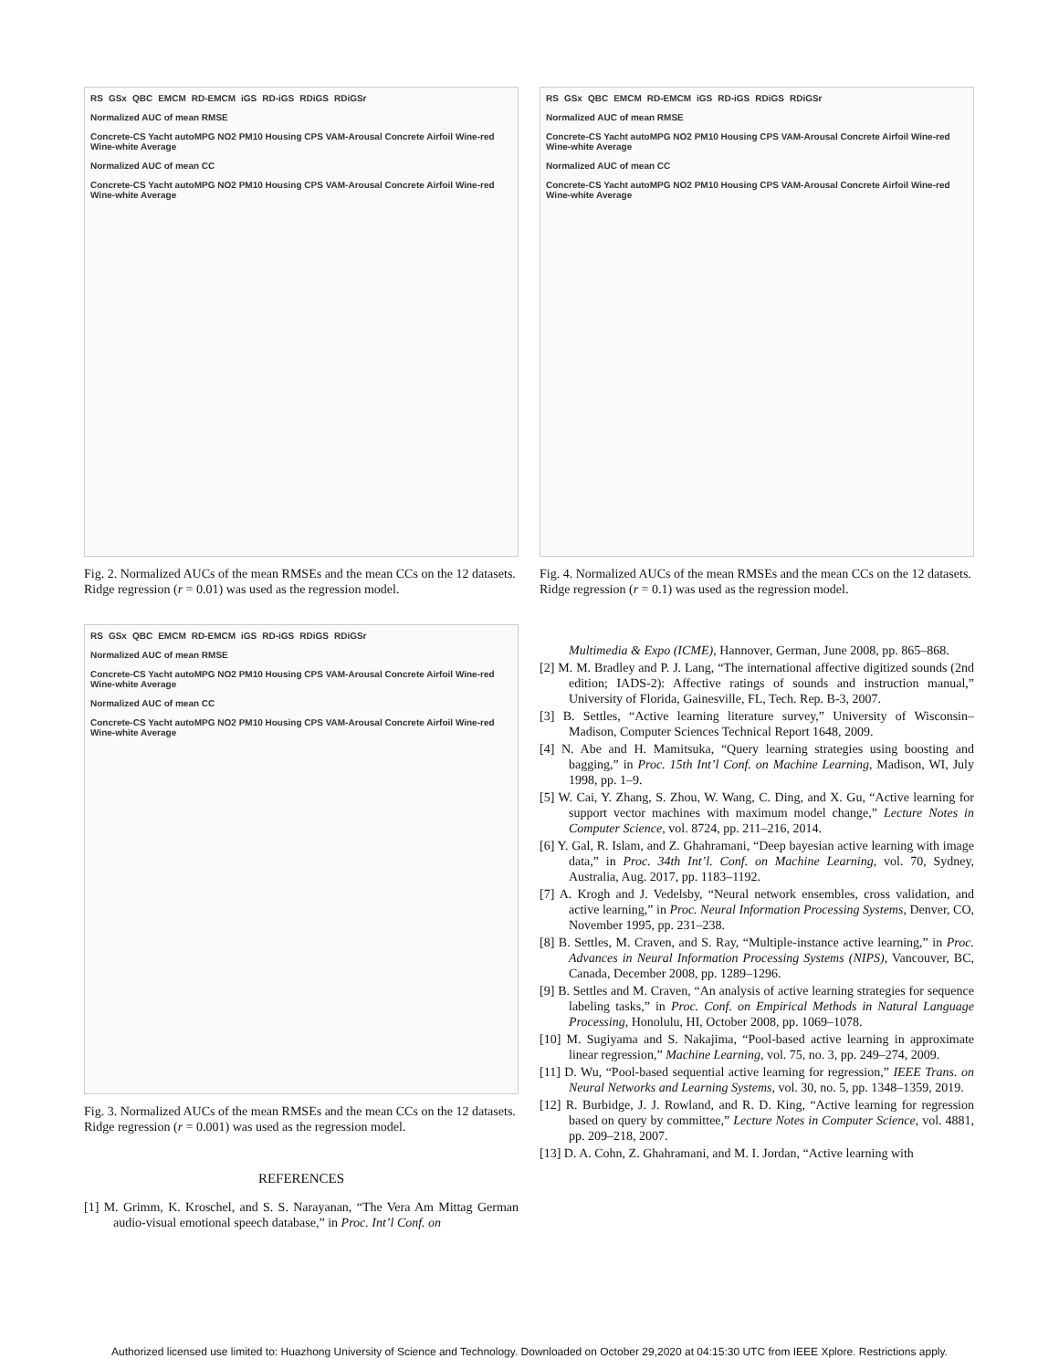RS GSx QBC EMCM RD-EMCM iGS RD-iGS RDiGS RDiGSr
Normalized AUC of mean RMSE
Concrete-CS Yacht autoMPG NO2 PM10 Housing CPS VAM-Arousal Concrete Airfoil Wine-red Wine-white Average
Normalized AUC of mean CC
Concrete-CS Yacht autoMPG NO2 PM10 Housing CPS VAM-Arousal Concrete Airfoil Wine-red Wine-white Average
Fig. 2. Normalized AUCs of the mean RMSEs and the mean CCs on the 12 datasets. Ridge regression (r = 0.01) was used as the regression model.
RS GSx QBC EMCM RD-EMCM iGS RD-iGS RDiGS RDiGSr
Normalized AUC of mean RMSE
Concrete-CS Yacht autoMPG NO2 PM10 Housing CPS VAM-Arousal Concrete Airfoil Wine-red Wine-white Average
Normalized AUC of mean CC
Concrete-CS Yacht autoMPG NO2 PM10 Housing CPS VAM-Arousal Concrete Airfoil Wine-red Wine-white Average
Fig. 3. Normalized AUCs of the mean RMSEs and the mean CCs on the 12 datasets. Ridge regression (r = 0.001) was used as the regression model.
REFERENCES
[1] M. Grimm, K. Kroschel, and S. S. Narayanan, “The Vera Am Mittag German audio-visual emotional speech database,” in Proc. Int’l Conf. on
RS GSx QBC EMCM RD-EMCM iGS RD-iGS RDiGS RDiGSr
Normalized AUC of mean RMSE
Concrete-CS Yacht autoMPG NO2 PM10 Housing CPS VAM-Arousal Concrete Airfoil Wine-red Wine-white Average
Normalized AUC of mean CC
Concrete-CS Yacht autoMPG NO2 PM10 Housing CPS VAM-Arousal Concrete Airfoil Wine-red Wine-white Average
Fig. 4. Normalized AUCs of the mean RMSEs and the mean CCs on the 12 datasets. Ridge regression (r = 0.1) was used as the regression model.
Multimedia & Expo (ICME), Hannover, German, June 2008, pp. 865–868.
[2] M. M. Bradley and P. J. Lang, “The international affective digitized sounds (2nd edition; IADS-2): Affective ratings of sounds and instruction manual,” University of Florida, Gainesville, FL, Tech. Rep. B-3, 2007.
[3] B. Settles, “Active learning literature survey,” University of Wisconsin–Madison, Computer Sciences Technical Report 1648, 2009.
[4] N. Abe and H. Mamitsuka, “Query learning strategies using boosting and bagging,” in Proc. 15th Int’l Conf. on Machine Learning, Madison, WI, July 1998, pp. 1–9.
[5] W. Cai, Y. Zhang, S. Zhou, W. Wang, C. Ding, and X. Gu, “Active learning for support vector machines with maximum model change,” Lecture Notes in Computer Science, vol. 8724, pp. 211–216, 2014.
[6] Y. Gal, R. Islam, and Z. Ghahramani, “Deep bayesian active learning with image data,” in Proc. 34th Int’l. Conf. on Machine Learning, vol. 70, Sydney, Australia, Aug. 2017, pp. 1183–1192.
[7] A. Krogh and J. Vedelsby, “Neural network ensembles, cross validation, and active learning,” in Proc. Neural Information Processing Systems, Denver, CO, November 1995, pp. 231–238.
[8] B. Settles, M. Craven, and S. Ray, “Multiple-instance active learning,” in Proc. Advances in Neural Information Processing Systems (NIPS), Vancouver, BC, Canada, December 2008, pp. 1289–1296.
[9] B. Settles and M. Craven, “An analysis of active learning strategies for sequence labeling tasks,” in Proc. Conf. on Empirical Methods in Natural Language Processing, Honolulu, HI, October 2008, pp. 1069–1078.
[10] M. Sugiyama and S. Nakajima, “Pool-based active learning in approximate linear regression,” Machine Learning, vol. 75, no. 3, pp. 249–274, 2009.
[11] D. Wu, “Pool-based sequential active learning for regression,” IEEE Trans. on Neural Networks and Learning Systems, vol. 30, no. 5, pp. 1348–1359, 2019.
[12] R. Burbidge, J. J. Rowland, and R. D. King, “Active learning for regression based on query by committee,” Lecture Notes in Computer Science, vol. 4881, pp. 209–218, 2007.
[13] D. A. Cohn, Z. Ghahramani, and M. I. Jordan, “Active learning with
Authorized licensed use limited to: Huazhong University of Science and Technology. Downloaded on October 29,2020 at 04:15:30 UTC from IEEE Xplore. Restrictions apply.